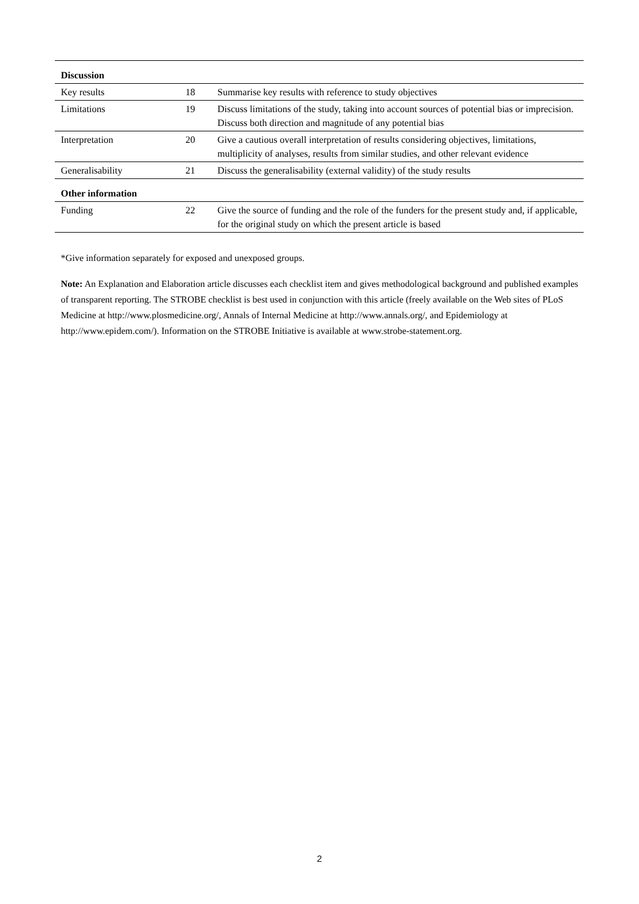| Discussion | | |
| --- | --- | --- |
| Key results | 18 | Summarise key results with reference to study objectives |
| Limitations | 19 | Discuss limitations of the study, taking into account sources of potential bias or imprecision. Discuss both direction and magnitude of any potential bias |
| Interpretation | 20 | Give a cautious overall interpretation of results considering objectives, limitations, multiplicity of analyses, results from similar studies, and other relevant evidence |
| Generalisability | 21 | Discuss the generalisability (external validity) of the study results |
| Other information | | |
| Funding | 22 | Give the source of funding and the role of the funders for the present study and, if applicable, for the original study on which the present article is based |
*Give information separately for exposed and unexposed groups.
Note: An Explanation and Elaboration article discusses each checklist item and gives methodological background and published examples of transparent reporting. The STROBE checklist is best used in conjunction with this article (freely available on the Web sites of PLoS Medicine at http://www.plosmedicine.org/, Annals of Internal Medicine at http://www.annals.org/, and Epidemiology at http://www.epidem.com/). Information on the STROBE Initiative is available at www.strobe-statement.org.
2